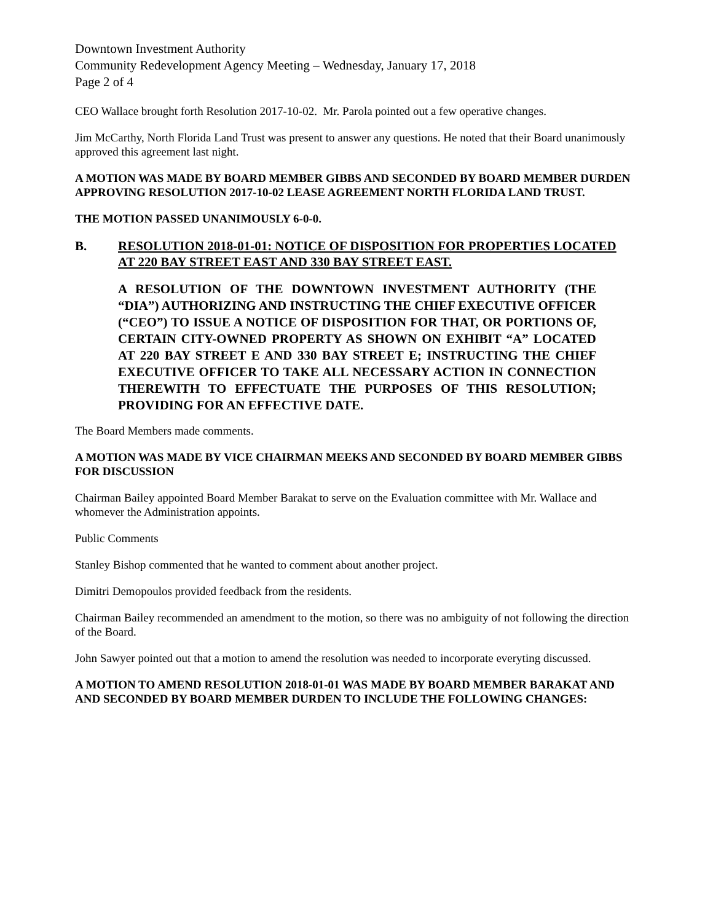Downtown Investment Authority
Community Redevelopment Agency Meeting – Wednesday, January 17, 2018
Page 2 of 4
CEO Wallace brought forth Resolution 2017-10-02. Mr. Parola pointed out a few operative changes.
Jim McCarthy, North Florida Land Trust was present to answer any questions. He noted that their Board unanimously approved this agreement last night.
A MOTION WAS MADE BY BOARD MEMBER GIBBS AND SECONDED BY BOARD MEMBER DURDEN APPROVING RESOLUTION 2017-10-02 LEASE AGREEMENT NORTH FLORIDA LAND TRUST.
THE MOTION PASSED UNANIMOUSLY 6-0-0.
B. RESOLUTION 2018-01-01: NOTICE OF DISPOSITION FOR PROPERTIES LOCATED AT 220 BAY STREET EAST AND 330 BAY STREET EAST.
A RESOLUTION OF THE DOWNTOWN INVESTMENT AUTHORITY (THE “DIA”) AUTHORIZING AND INSTRUCTING THE CHIEF EXECUTIVE OFFICER (“CEO”) TO ISSUE A NOTICE OF DISPOSITION FOR THAT, OR PORTIONS OF, CERTAIN CITY-OWNED PROPERTY AS SHOWN ON EXHIBIT “A” LOCATED AT 220 BAY STREET E AND 330 BAY STREET E; INSTRUCTING THE CHIEF EXECUTIVE OFFICER TO TAKE ALL NECESSARY ACTION IN CONNECTION THEREWITH TO EFFECTUATE THE PURPOSES OF THIS RESOLUTION; PROVIDING FOR AN EFFECTIVE DATE.
The Board Members made comments.
A MOTION WAS MADE BY VICE CHAIRMAN MEEKS AND SECONDED BY BOARD MEMBER GIBBS FOR DISCUSSION
Chairman Bailey appointed Board Member Barakat to serve on the Evaluation committee with Mr. Wallace and whomever the Administration appoints.
Public Comments
Stanley Bishop commented that he wanted to comment about another project.
Dimitri Demopoulos provided feedback from the residents.
Chairman Bailey recommended an amendment to the motion, so there was no ambiguity of not following the direction of the Board.
John Sawyer pointed out that a motion to amend the resolution was needed to incorporate everyting discussed.
A MOTION TO AMEND RESOLUTION 2018-01-01 WAS MADE BY BOARD MEMBER BARAKAT AND AND SECONDED BY BOARD MEMBER DURDEN TO INCLUDE THE FOLLOWING CHANGES: